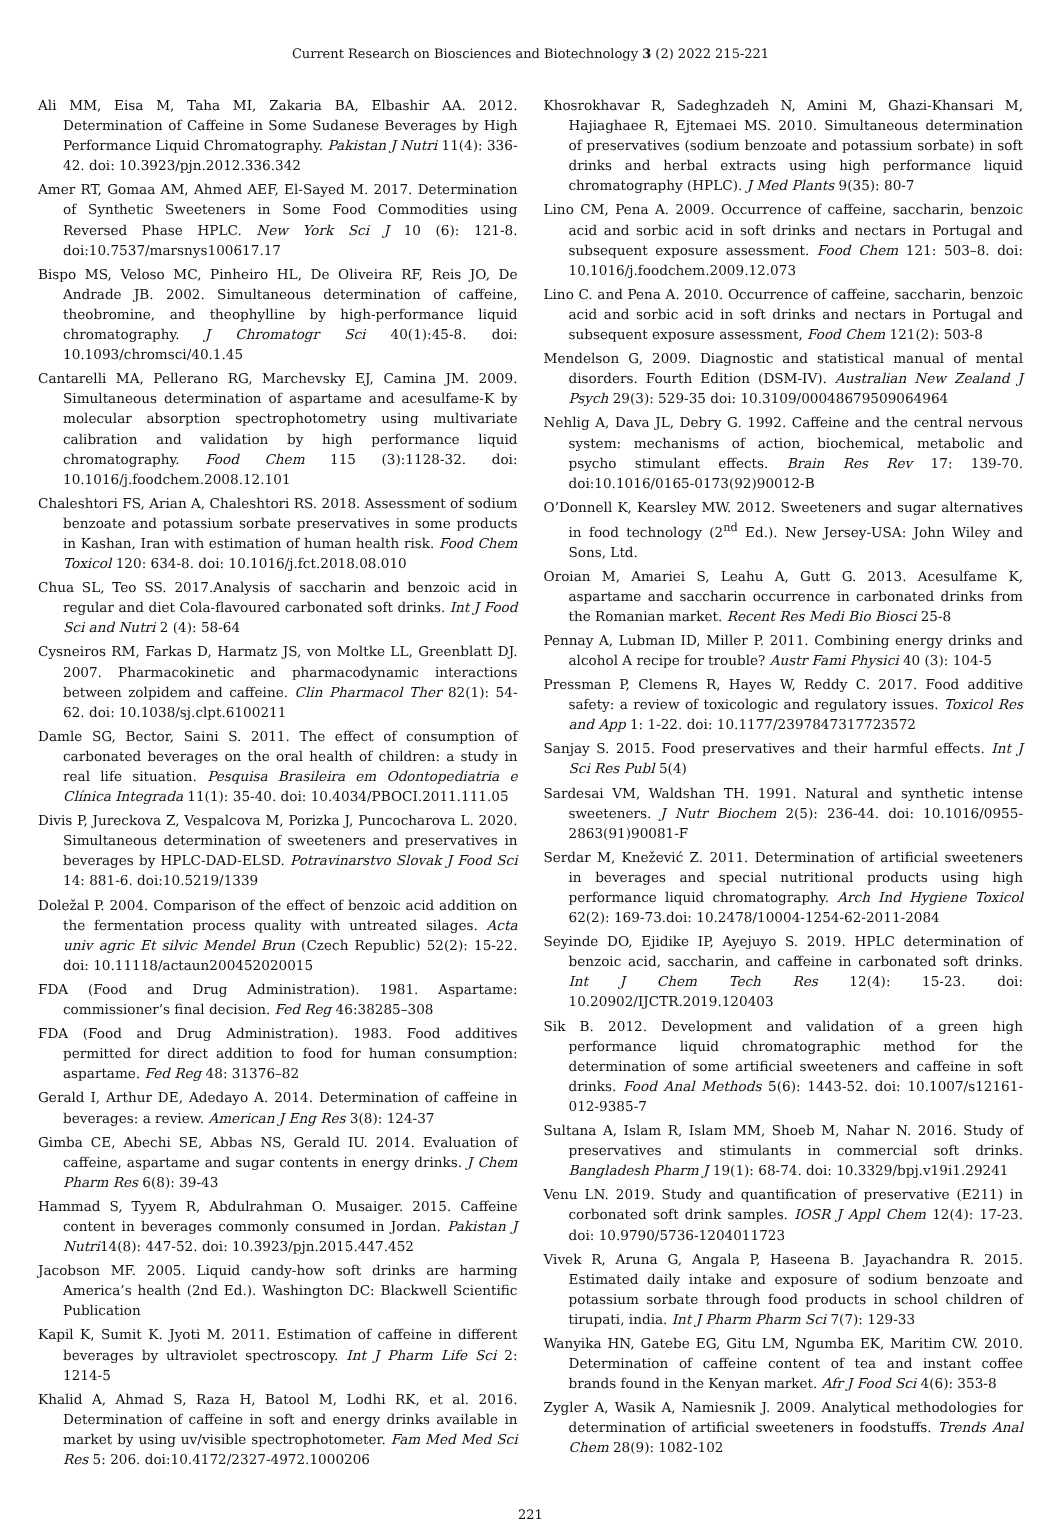Current Research on Biosciences and Biotechnology 3 (2) 2022 215-221
Ali MM, Eisa M, Taha MI, Zakaria BA, Elbashir AA. 2012. Determination of Caffeine in Some Sudanese Beverages by High Performance Liquid Chromatography. Pakistan J Nutri 11(4): 336-42. doi: 10.3923/pjn.2012.336.342
Amer RT, Gomaa AM, Ahmed AEF, El-Sayed M. 2017. Determination of Synthetic Sweeteners in Some Food Commodities using Reversed Phase HPLC. New York Sci J 10 (6): 121-8. doi:10.7537/marsnys100617.17
Bispo MS, Veloso MC, Pinheiro HL, De Oliveira RF, Reis JO, De Andrade JB. 2002. Simultaneous determination of caffeine, theobromine, and theophylline by high-performance liquid chromatography. J Chromatogr Sci 40(1):45-8. doi: 10.1093/chromsci/40.1.45
Cantarelli MA, Pellerano RG, Marchevsky EJ, Camina JM. 2009. Simultaneous determination of aspartame and acesulfame-K by molecular absorption spectrophotometry using multivariate calibration and validation by high performance liquid chromatography. Food Chem 115 (3):1128-32. doi: 10.1016/j.foodchem.2008.12.101
Chaleshtori FS, Arian A, Chaleshtori RS. 2018. Assessment of sodium benzoate and potassium sorbate preservatives in some products in Kashan, Iran with estimation of human health risk. Food Chem Toxicol 120: 634-8. doi: 10.1016/j.fct.2018.08.010
Chua SL, Teo SS. 2017.Analysis of saccharin and benzoic acid in regular and diet Cola-flavoured carbonated soft drinks. Int J Food Sci and Nutri 2 (4): 58-64
Cysneiros RM, Farkas D, Harmatz JS, von Moltke LL, Greenblatt DJ. 2007. Pharmacokinetic and pharmacodynamic interactions between zolpidem and caffeine. Clin Pharmacol Ther 82(1): 54-62. doi: 10.1038/sj.clpt.6100211
Damle SG, Bector, Saini S. 2011. The effect of consumption of carbonated beverages on the oral health of children: a study in real life situation. Pesquisa Brasileira em Odontopediatria e Clínica Integrada 11(1): 35-40. doi: 10.4034/PBOCI.2011.111.05
Divis P, Jureckova Z, Vespalcova M, Porizka J, Puncocharova L. 2020. Simultaneous determination of sweeteners and preservatives in beverages by HPLC-DAD-ELSD. Potravinarstvo Slovak J Food Sci 14: 881-6. doi:10.5219/1339
Doležal P. 2004. Comparison of the effect of benzoic acid addition on the fermentation process quality with untreated silages. Acta univ agric Et silvic Mendel Brun (Czech Republic) 52(2): 15-22. doi: 10.11118/actaun200452020015
FDA (Food and Drug Administration). 1981. Aspartame: commissioner’s final decision. Fed Reg 46:38285–308
FDA (Food and Drug Administration). 1983. Food additives permitted for direct addition to food for human consumption: aspartame. Fed Reg 48: 31376–82
Gerald I, Arthur DE, Adedayo A. 2014. Determination of caffeine in beverages: a review. American J Eng Res 3(8): 124-37
Gimba CE, Abechi SE, Abbas NS, Gerald IU. 2014. Evaluation of caffeine, aspartame and sugar contents in energy drinks. J Chem Pharm Res 6(8): 39-43
Hammad S, Tyyem R, Abdulrahman O. Musaiger. 2015. Caffeine content in beverages commonly consumed in Jordan. Pakistan J Nutri14(8): 447-52. doi: 10.3923/pjn.2015.447.452
Jacobson MF. 2005. Liquid candy-how soft drinks are harming America’s health (2nd Ed.). Washington DC: Blackwell Scientific Publication
Kapil K, Sumit K. Jyoti M. 2011. Estimation of caffeine in different beverages by ultraviolet spectroscopy. Int J Pharm Life Sci 2: 1214-5
Khalid A, Ahmad S, Raza H, Batool M, Lodhi RK, et al. 2016. Determination of caffeine in soft and energy drinks available in market by using uv/visible spectrophotometer. Fam Med Med Sci Res 5: 206. doi:10.4172/2327-4972.1000206
Khosrokhavar R, Sadeghzadeh N, Amini M, Ghazi-Khansari M, Hajiaghaee R, Ejtemaei MS. 2010. Simultaneous determination of preservatives (sodium benzoate and potassium sorbate) in soft drinks and herbal extracts using high performance liquid chromatography (HPLC). J Med Plants 9(35): 80-7
Lino CM, Pena A. 2009. Occurrence of caffeine, saccharin, benzoic acid and sorbic acid in soft drinks and nectars in Portugal and subsequent exposure assessment. Food Chem 121: 503–8. doi: 10.1016/j.foodchem.2009.12.073
Lino C. and Pena A. 2010. Occurrence of caffeine, saccharin, benzoic acid and sorbic acid in soft drinks and nectars in Portugal and subsequent exposure assessment, Food Chem 121(2): 503-8
Mendelson G, 2009. Diagnostic and statistical manual of mental disorders. Fourth Edition (DSM-IV). Australian New Zealand J Psych 29(3): 529-35 doi: 10.3109/00048679509064964
Nehlig A, Dava JL, Debry G. 1992. Caffeine and the central nervous system: mechanisms of action, biochemical, metabolic and psycho stimulant effects. Brain Res Rev 17: 139-70. doi:10.1016/0165-0173(92)90012-B
O’Donnell K, Kearsley MW. 2012. Sweeteners and sugar alternatives in food technology (2<sup>nd</sup> Ed.). New Jersey-USA: John Wiley and Sons, Ltd.
Oroian M, Amariei S, Leahu A, Gutt G. 2013. Acesulfame K, aspartame and saccharin occurrence in carbonated drinks from the Romanian market. Recent Res Medi Bio Biosci 25-8
Pennay A, Lubman ID, Miller P. 2011. Combining energy drinks and alcohol A recipe for trouble? Austr Fami Physici 40 (3): 104-5
Pressman P, Clemens R, Hayes W, Reddy C. 2017. Food additive safety: a review of toxicologic and regulatory issues. Toxicol Res and App 1: 1-22. doi: 10.1177/2397847317723572
Sanjay S. 2015. Food preservatives and their harmful effects. Int J Sci Res Publ 5(4)
Sardesai VM, Waldshan TH. 1991. Natural and synthetic intense sweeteners. J Nutr Biochem 2(5): 236-44. doi: 10.1016/0955-2863(91)90081-F
Serdar M, Knežević Z. 2011. Determination of artificial sweeteners in beverages and special nutritional products using high performance liquid chromatography. Arch Ind Hygiene Toxicol 62(2): 169-73.doi: 10.2478/10004-1254-62-2011-2084
Seyinde DO, Ejidike IP, Ayejuyo S. 2019. HPLC determination of benzoic acid, saccharin, and caffeine in carbonated soft drinks. Int J Chem Tech Res 12(4): 15-23. doi: 10.20902/IJCTR.2019.120403
Sik B. 2012. Development and validation of a green high performance liquid chromatographic method for the determination of some artificial sweeteners and caffeine in soft drinks. Food Anal Methods 5(6): 1443-52. doi: 10.1007/s12161-012-9385-7
Sultana A, Islam R, Islam MM, Shoeb M, Nahar N. 2016. Study of preservatives and stimulants in commercial soft drinks. Bangladesh Pharm J 19(1): 68-74. doi: 10.3329/bpj.v19i1.29241
Venu LN. 2019. Study and quantification of preservative (E211) in corbonated soft drink samples. IOSR J Appl Chem 12(4): 17-23. doi: 10.9790/5736-1204011723
Vivek R, Aruna G, Angala P, Haseena B. Jayachandra R. 2015. Estimated daily intake and exposure of sodium benzoate and potassium sorbate through food products in school children of tirupati, india. Int J Pharm Pharm Sci 7(7): 129-33
Wanyika HN, Gatebe EG, Gitu LM, Ngumba EK, Maritim CW. 2010. Determination of caffeine content of tea and instant coffee brands found in the Kenyan market. Afr J Food Sci 4(6): 353-8
Zygler A, Wasik A, Namiesnik J. 2009. Analytical methodologies for determination of artificial sweeteners in foodstuffs. Trends Anal Chem 28(9): 1082-102
221